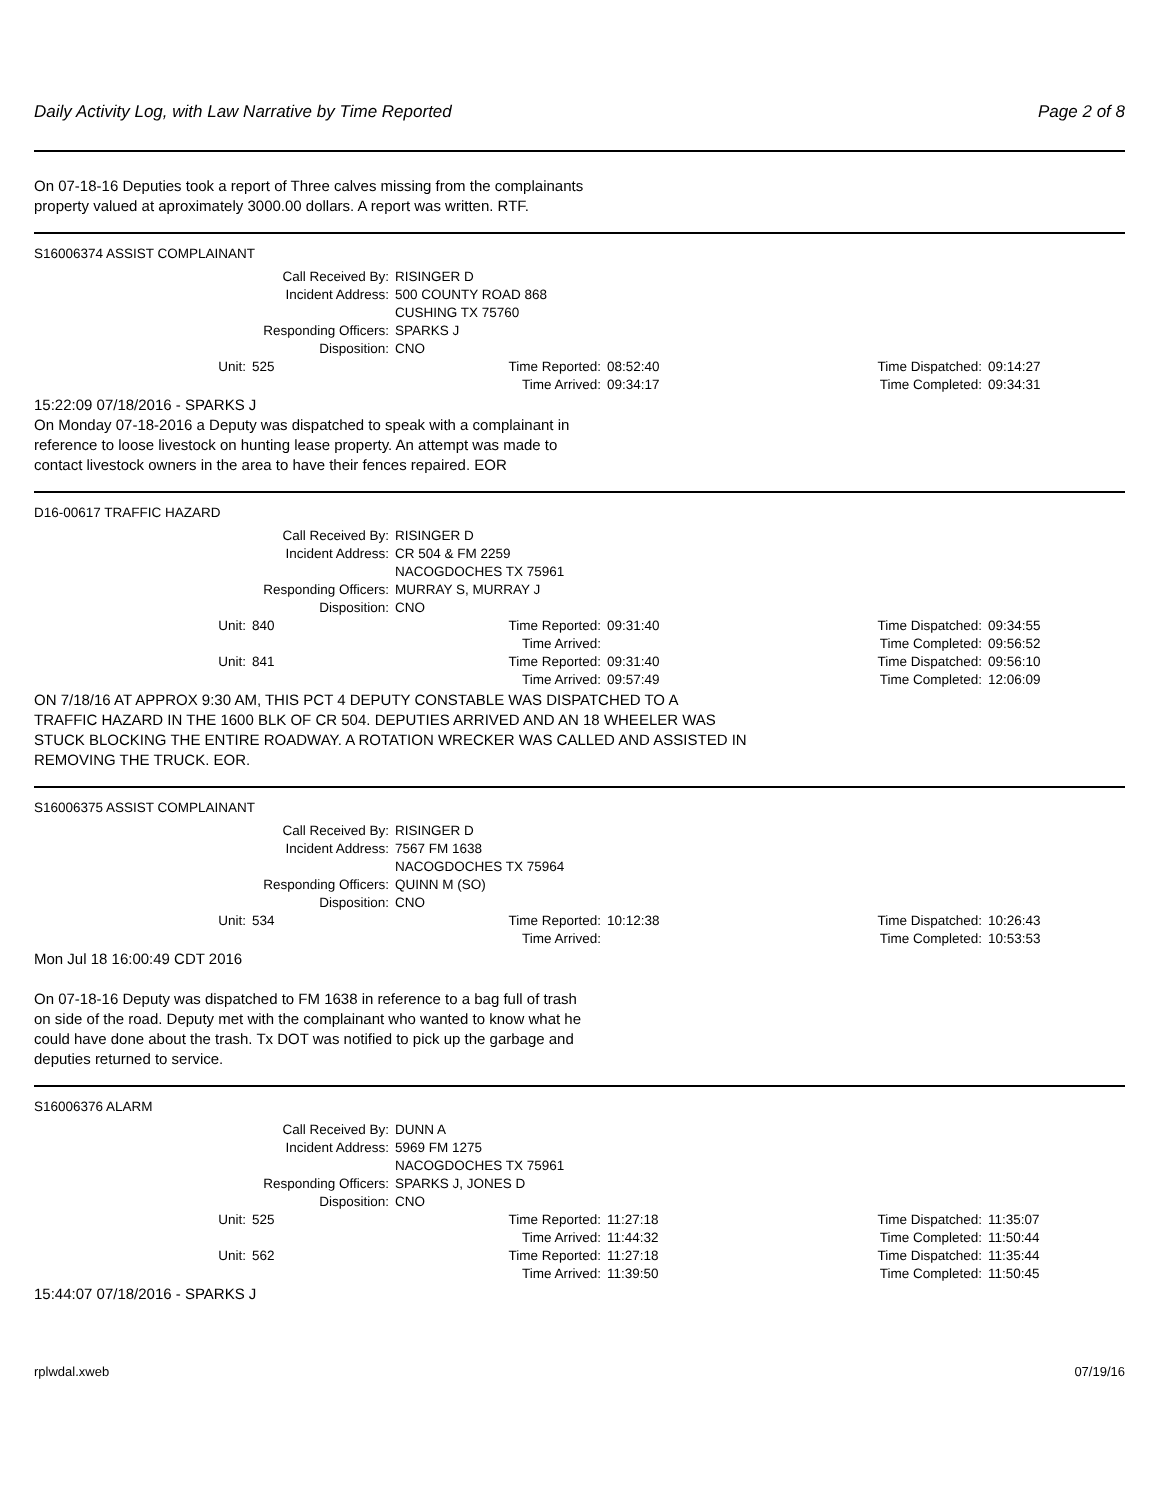Daily Activity Log, with Law Narrative by Time Reported Page 2 of 8
On 07-18-16 Deputies took a report of Three calves missing from the complainants
property valued at aproximately 3000.00 dollars. A report was written. RTF.
S16006374 ASSIST COMPLAINANT
| Call Received By: | | RISINGER D | | | |
| Incident Address: | | 500 COUNTY ROAD 868 | | | |
| | | CUSHING TX 75760 | | | |
| Responding Officers: | | SPARKS J | | | |
| Disposition: | | CNO | | | |
| Unit: | 525 | Time Reported: | 08:52:40 | Time Dispatched: | 09:14:27 |
| | | Time Arrived: | 09:34:17 | Time Completed: | 09:34:31 |
15:22:09 07/18/2016 - SPARKS J
On Monday 07-18-2016 a Deputy was dispatched to speak with a complainant in
reference to loose livestock on hunting lease property. An attempt was made to
contact livestock owners in the area to have their fences repaired. EOR
D16-00617 TRAFFIC HAZARD
| Call Received By: | | RISINGER D | | | |
| Incident Address: | | CR 504 & FM 2259 | | | |
| | | NACOGDOCHES TX 75961 | | | |
| Responding Officers: | | MURRAY S, MURRAY J | | | |
| Disposition: | | CNO | | | |
| Unit: | 840 | Time Reported: | 09:31:40 | Time Dispatched: | 09:34:55 |
| | | Time Arrived: | | Time Completed: | 09:56:52 |
| Unit: | 841 | Time Reported: | 09:31:40 | Time Dispatched: | 09:56:10 |
| | | Time Arrived: | 09:57:49 | Time Completed: | 12:06:09 |
ON 7/18/16 AT APPROX 9:30 AM, THIS PCT 4 DEPUTY CONSTABLE WAS DISPATCHED TO A
TRAFFIC HAZARD IN THE 1600 BLK OF CR 504. DEPUTIES ARRIVED AND AN 18 WHEELER WAS
STUCK BLOCKING THE ENTIRE ROADWAY. A ROTATION WRECKER WAS CALLED AND ASSISTED IN
REMOVING THE TRUCK. EOR.
S16006375 ASSIST COMPLAINANT
| Call Received By: | | RISINGER D | | | |
| Incident Address: | | 7567 FM 1638 | | | |
| | | NACOGDOCHES TX 75964 | | | |
| Responding Officers: | | QUINN M (SO) | | | |
| Disposition: | | CNO | | | |
| Unit: | 534 | Time Reported: | 10:12:38 | Time Dispatched: | 10:26:43 |
| | | Time Arrived: | | Time Completed: | 10:53:53 |
Mon Jul 18 16:00:49 CDT 2016
On 07-18-16 Deputy was dispatched to FM 1638 in reference to a bag full of trash
on side of the road. Deputy met with the complainant who wanted to know what he
could have done about the trash. Tx DOT was notified to pick up the garbage and
deputies returned to service.
S16006376 ALARM
| Call Received By: | | DUNN A | | | |
| Incident Address: | | 5969 FM 1275 | | | |
| | | NACOGDOCHES TX 75961 | | | |
| Responding Officers: | | SPARKS J, JONES D | | | |
| Disposition: | | CNO | | | |
| Unit: | 525 | Time Reported: | 11:27:18 | Time Dispatched: | 11:35:07 |
| | | Time Arrived: | 11:44:32 | Time Completed: | 11:50:44 |
| Unit: | 562 | Time Reported: | 11:27:18 | Time Dispatched: | 11:35:44 |
| | | Time Arrived: | 11:39:50 | Time Completed: | 11:50:45 |
15:44:07 07/18/2016 - SPARKS J
rplwdal.xweb 07/19/16